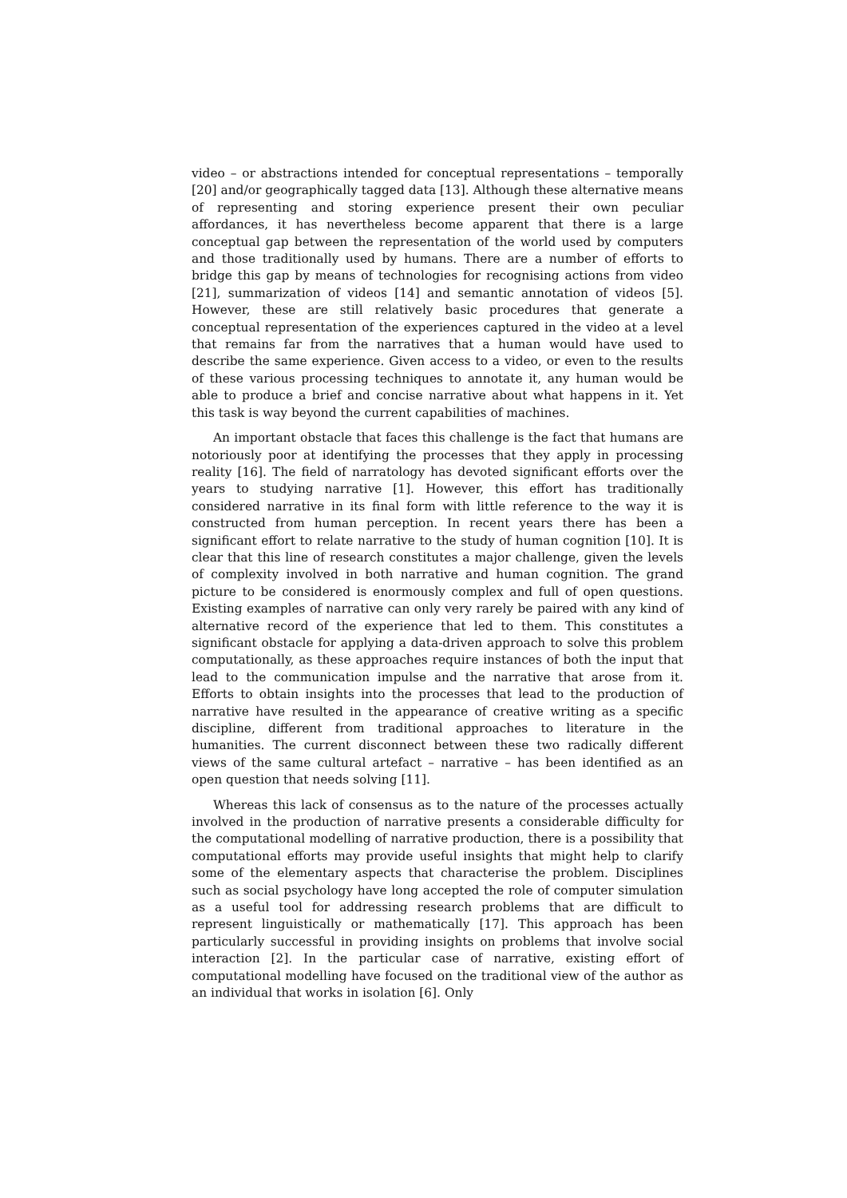video – or abstractions intended for conceptual representations – temporally [20] and/or geographically tagged data [13]. Although these alternative means of representing and storing experience present their own peculiar affordances, it has nevertheless become apparent that there is a large conceptual gap between the representation of the world used by computers and those traditionally used by humans. There are a number of efforts to bridge this gap by means of technologies for recognising actions from video [21], summarization of videos [14] and semantic annotation of videos [5]. However, these are still relatively basic procedures that generate a conceptual representation of the experiences captured in the video at a level that remains far from the narratives that a human would have used to describe the same experience. Given access to a video, or even to the results of these various processing techniques to annotate it, any human would be able to produce a brief and concise narrative about what happens in it. Yet this task is way beyond the current capabilities of machines.
An important obstacle that faces this challenge is the fact that humans are notoriously poor at identifying the processes that they apply in processing reality [16]. The field of narratology has devoted significant efforts over the years to studying narrative [1]. However, this effort has traditionally considered narrative in its final form with little reference to the way it is constructed from human perception. In recent years there has been a significant effort to relate narrative to the study of human cognition [10]. It is clear that this line of research constitutes a major challenge, given the levels of complexity involved in both narrative and human cognition. The grand picture to be considered is enormously complex and full of open questions. Existing examples of narrative can only very rarely be paired with any kind of alternative record of the experience that led to them. This constitutes a significant obstacle for applying a data-driven approach to solve this problem computationally, as these approaches require instances of both the input that lead to the communication impulse and the narrative that arose from it. Efforts to obtain insights into the processes that lead to the production of narrative have resulted in the appearance of creative writing as a specific discipline, different from traditional approaches to literature in the humanities. The current disconnect between these two radically different views of the same cultural artefact – narrative – has been identified as an open question that needs solving [11].
Whereas this lack of consensus as to the nature of the processes actually involved in the production of narrative presents a considerable difficulty for the computational modelling of narrative production, there is a possibility that computational efforts may provide useful insights that might help to clarify some of the elementary aspects that characterise the problem. Disciplines such as social psychology have long accepted the role of computer simulation as a useful tool for addressing research problems that are difficult to represent linguistically or mathematically [17]. This approach has been particularly successful in providing insights on problems that involve social interaction [2]. In the particular case of narrative, existing effort of computational modelling have focused on the traditional view of the author as an individual that works in isolation [6]. Only